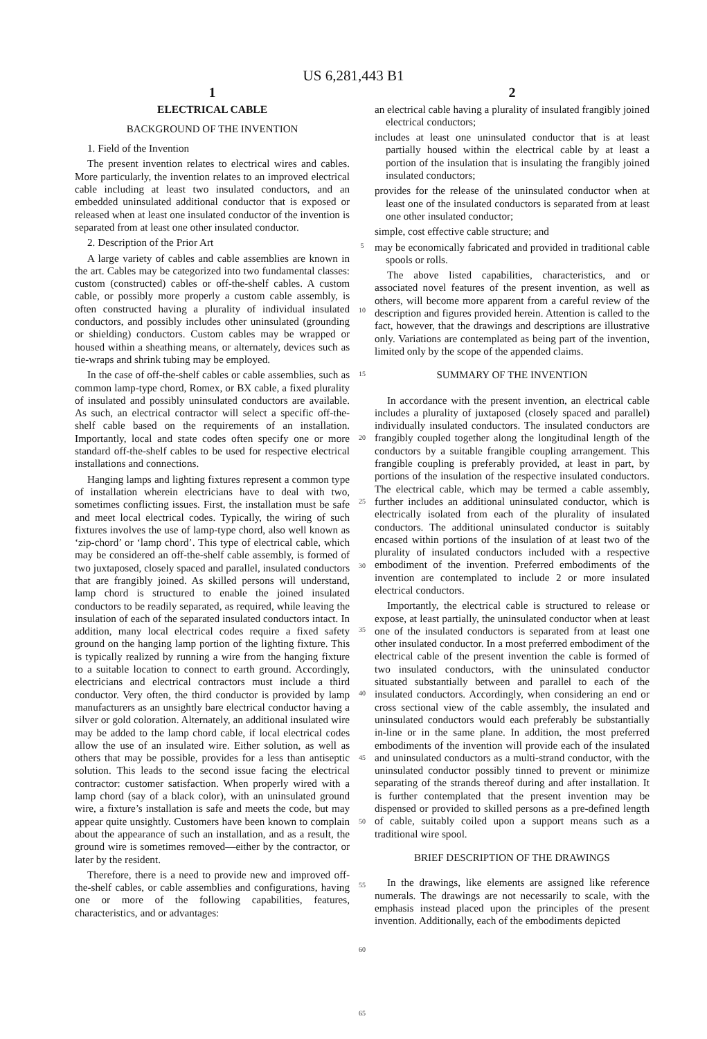US 6,281,443 B1
1
ELECTRICAL CABLE
BACKGROUND OF THE INVENTION
1. Field of the Invention
The present invention relates to electrical wires and cables. More particularly, the invention relates to an improved electrical cable including at least two insulated conductors, and an embedded uninsulated additional conductor that is exposed or released when at least one insulated conductor of the invention is separated from at least one other insulated conductor.
2. Description of the Prior Art
A large variety of cables and cable assemblies are known in the art. Cables may be categorized into two fundamental classes: custom (constructed) cables or off-the-shelf cables. A custom cable, or possibly more properly a custom cable assembly, is often constructed having a plurality of individual insulated conductors, and possibly includes other uninsulated (grounding or shielding) conductors. Custom cables may be wrapped or housed within a sheathing means, or alternately, devices such as tie-wraps and shrink tubing may be employed.
In the case of off-the-shelf cables or cable assemblies, such as common lamp-type chord, Romex, or BX cable, a fixed plurality of insulated and possibly uninsulated conductors are available. As such, an electrical contractor will select a specific off-the-shelf cable based on the requirements of an installation. Importantly, local and state codes often specify one or more standard off-the-shelf cables to be used for respective electrical installations and connections.
Hanging lamps and lighting fixtures represent a common type of installation wherein electricians have to deal with two, sometimes conflicting issues. First, the installation must be safe and meet local electrical codes. Typically, the wiring of such fixtures involves the use of lamp-type chord, also well known as ‘zip-chord’ or ‘lamp chord’. This type of electrical cable, which may be considered an off-the-shelf cable assembly, is formed of two juxtaposed, closely spaced and parallel, insulated conductors that are frangibly joined. As skilled persons will understand, lamp chord is structured to enable the joined insulated conductors to be readily separated, as required, while leaving the insulation of each of the separated insulated conductors intact. In addition, many local electrical codes require a fixed safety ground on the hanging lamp portion of the lighting fixture. This is typically realized by running a wire from the hanging fixture to a suitable location to connect to earth ground. Accordingly, electricians and electrical contractors must include a third conductor. Very often, the third conductor is provided by lamp manufacturers as an unsightly bare electrical conductor having a silver or gold coloration. Alternately, an additional insulated wire may be added to the lamp chord cable, if local electrical codes allow the use of an insulated wire. Either solution, as well as others that may be possible, provides for a less than antiseptic solution. This leads to the second issue facing the electrical contractor: customer satisfaction. When properly wired with a lamp chord (say of a black color), with an uninsulated ground wire, a fixture’s installation is safe and meets the code, but may appear quite unsightly. Customers have been known to complain about the appearance of such an installation, and as a result, the ground wire is sometimes removed—either by the contractor, or later by the resident.
Therefore, there is a need to provide new and improved off-the-shelf cables, or cable assemblies and configurations, having one or more of the following capabilities, features, characteristics, and or advantages:
5
10
15
20
25
30
35
40
45
50
55
60
65
2
an electrical cable having a plurality of insulated frangibly joined electrical conductors;
includes at least one uninsulated conductor that is at least partially housed within the electrical cable by at least a portion of the insulation that is insulating the frangibly joined insulated conductors;
provides for the release of the uninsulated conductor when at least one of the insulated conductors is separated from at least one other insulated conductor;
simple, cost effective cable structure; and
may be economically fabricated and provided in traditional cable spools or rolls.
The above listed capabilities, characteristics, and or associated novel features of the present invention, as well as others, will become more apparent from a careful review of the description and figures provided herein. Attention is called to the fact, however, that the drawings and descriptions are illustrative only. Variations are contemplated as being part of the invention, limited only by the scope of the appended claims.
SUMMARY OF THE INVENTION
In accordance with the present invention, an electrical cable includes a plurality of juxtaposed (closely spaced and parallel) individually insulated conductors. The insulated conductors are frangibly coupled together along the longitudinal length of the conductors by a suitable frangible coupling arrangement. This frangible coupling is preferably provided, at least in part, by portions of the insulation of the respective insulated conductors. The electrical cable, which may be termed a cable assembly, further includes an additional uninsulated conductor, which is electrically isolated from each of the plurality of insulated conductors. The additional uninsulated conductor is suitably encased within portions of the insulation of at least two of the plurality of insulated conductors included with a respective embodiment of the invention. Preferred embodiments of the invention are contemplated to include 2 or more insulated electrical conductors.
Importantly, the electrical cable is structured to release or expose, at least partially, the uninsulated conductor when at least one of the insulated conductors is separated from at least one other insulated conductor. In a most preferred embodiment of the electrical cable of the present invention the cable is formed of two insulated conductors, with the uninsulated conductor situated substantially between and parallel to each of the insulated conductors. Accordingly, when considering an end or cross sectional view of the cable assembly, the insulated and uninsulated conductors would each preferably be substantially in-line or in the same plane. In addition, the most preferred embodiments of the invention will provide each of the insulated and uninsulated conductors as a multi-strand conductor, with the uninsulated conductor possibly tinned to prevent or minimize separating of the strands thereof during and after installation. It is further contemplated that the present invention may be dispensed or provided to skilled persons as a pre-defined length of cable, suitably coiled upon a support means such as a traditional wire spool.
BRIEF DESCRIPTION OF THE DRAWINGS
In the drawings, like elements are assigned like reference numerals. The drawings are not necessarily to scale, with the emphasis instead placed upon the principles of the present invention. Additionally, each of the embodiments depicted